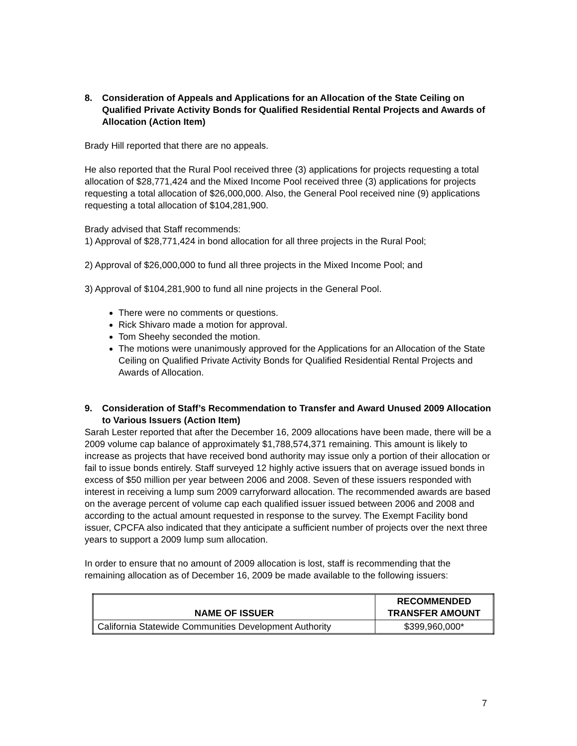8. Consideration of Appeals and Applications for an Allocation of the State Ceiling on Qualified Private Activity Bonds for Qualified Residential Rental Projects and Awards of Allocation (Action Item)
Brady Hill reported that there are no appeals.
He also reported that the Rural Pool received three (3) applications for projects requesting a total allocation of $28,771,424 and the Mixed Income Pool received three (3) applications for projects requesting a total allocation of $26,000,000. Also, the General Pool received nine (9) applications requesting a total allocation of $104,281,900.
Brady advised that Staff recommends:
1) Approval of $28,771,424 in bond allocation for all three projects in the Rural Pool;
2) Approval of $26,000,000 to fund all three projects in the Mixed Income Pool; and
3) Approval of $104,281,900 to fund all nine projects in the General Pool.
There were no comments or questions.
Rick Shivaro made a motion for approval.
Tom Sheehy seconded the motion.
The motions were unanimously approved for the Applications for an Allocation of the State Ceiling on Qualified Private Activity Bonds for Qualified Residential Rental Projects and Awards of Allocation.
9. Consideration of Staff’s Recommendation to Transfer and Award Unused 2009 Allocation to Various Issuers (Action Item)
Sarah Lester reported that after the December 16, 2009 allocations have been made, there will be a 2009 volume cap balance of approximately $1,788,574,371 remaining. This amount is likely to increase as projects that have received bond authority may issue only a portion of their allocation or fail to issue bonds entirely. Staff surveyed 12 highly active issuers that on average issued bonds in excess of $50 million per year between 2006 and 2008. Seven of these issuers responded with interest in receiving a lump sum 2009 carryforward allocation. The recommended awards are based on the average percent of volume cap each qualified issuer issued between 2006 and 2008 and according to the actual amount requested in response to the survey. The Exempt Facility bond issuer, CPCFA also indicated that they anticipate a sufficient number of projects over the next three years to support a 2009 lump sum allocation.
In order to ensure that no amount of 2009 allocation is lost, staff is recommending that the remaining allocation as of December 16, 2009 be made available to the following issuers:
| NAME OF ISSUER | RECOMMENDED TRANSFER AMOUNT |
| --- | --- |
| California Statewide Communities Development Authority | $399,960,000* |
7